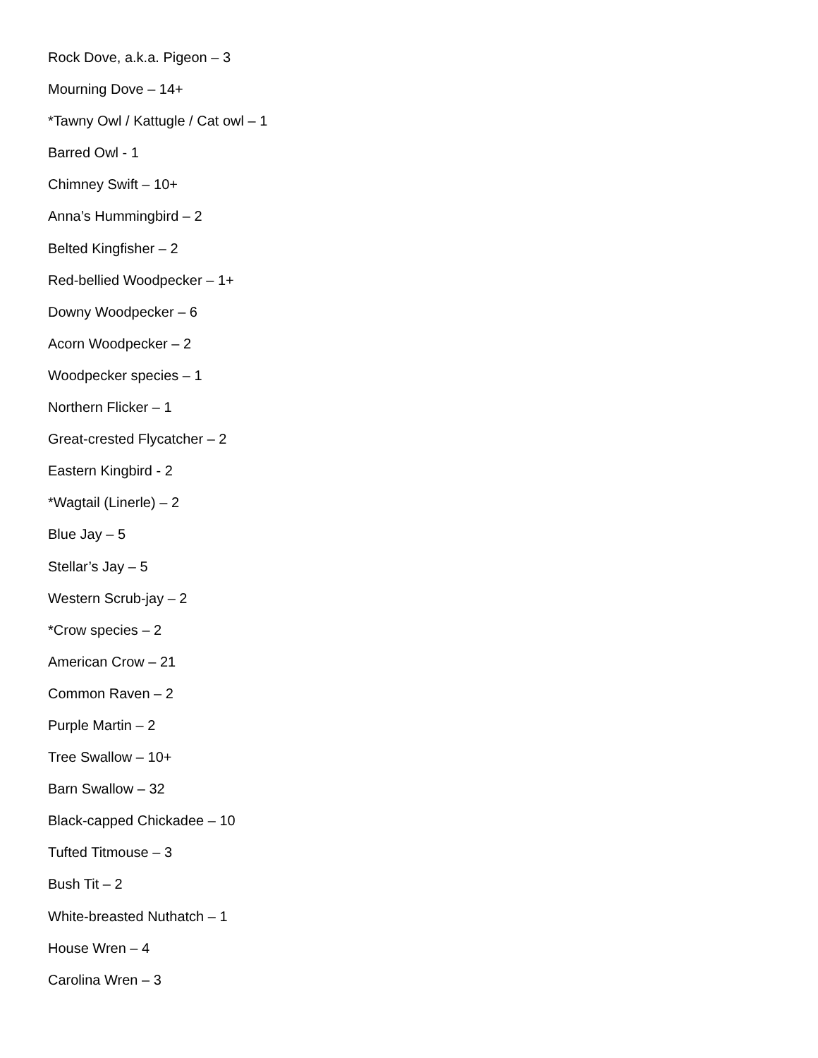Rock Dove, a.k.a. Pigeon – 3
Mourning Dove – 14+
*Tawny Owl / Kattugle / Cat owl – 1
Barred Owl - 1
Chimney Swift – 10+
Anna’s Hummingbird – 2
Belted Kingfisher – 2
Red-bellied Woodpecker – 1+
Downy Woodpecker – 6
Acorn Woodpecker – 2
Woodpecker species – 1
Northern Flicker – 1
Great-crested Flycatcher – 2
Eastern Kingbird - 2
*Wagtail (Linerle) – 2
Blue Jay – 5
Stellar’s Jay – 5
Western Scrub-jay – 2
*Crow species – 2
American Crow – 21
Common Raven – 2
Purple Martin – 2
Tree Swallow – 10+
Barn Swallow – 32
Black-capped Chickadee – 10
Tufted Titmouse – 3
Bush Tit – 2
White-breasted Nuthatch – 1
House Wren – 4
Carolina Wren – 3